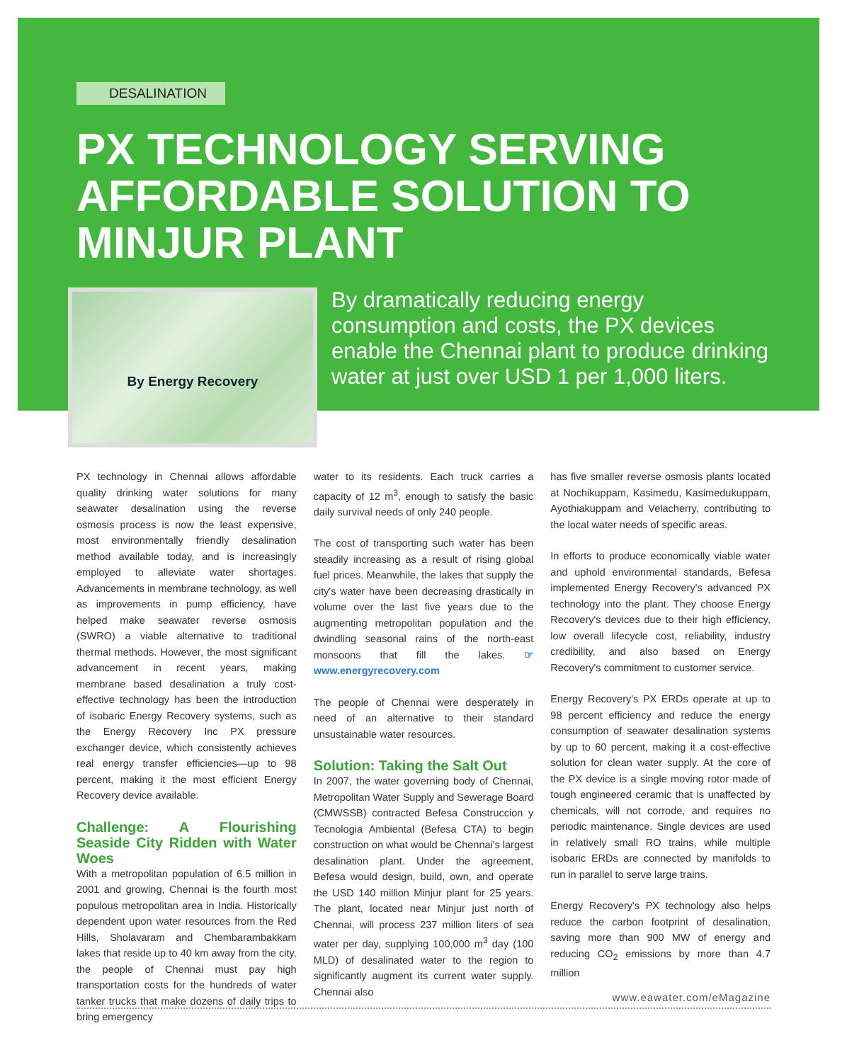DESALINATION
PX TECHNOLOGY SERVING AFFORDABLE SOLUTION TO MINJUR PLANT
By Energy Recovery
By dramatically reducing energy consumption and costs, the PX devices enable the Chennai plant to produce drinking water at just over USD 1 per 1,000 liters.
PX technology in Chennai allows affordable quality drinking water solutions for many seawater desalination using the reverse osmosis process is now the least expensive, most environmentally friendly desalination method available today, and is increasingly employed to alleviate water shortages. Advancements in membrane technology, as well as improvements in pump efficiency, have helped make seawater reverse osmosis (SWRO) a viable alternative to traditional thermal methods. However, the most significant advancement in recent years, making membrane based desalination a truly cost-effective technology has been the introduction of isobaric Energy Recovery systems, such as the Energy Recovery Inc PX pressure exchanger device, which consistently achieves real energy transfer efficiencies—up to 98 percent, making it the most efficient Energy Recovery device available.
Challenge: A Flourishing Seaside City Ridden with Water Woes
With a metropolitan population of 6.5 million in 2001 and growing, Chennai is the fourth most populous metropolitan area in India. Historically dependent upon water resources from the Red Hills, Sholavaram and Chembarambakkam lakes that reside up to 40 km away from the city, the people of Chennai must pay high transportation costs for the hundreds of water tanker trucks that make dozens of daily trips to bring emergency
water to its residents. Each truck carries a capacity of 12 m<sup>3</sup>, enough to satisfy the basic daily survival needs of only 240 people.
The cost of transporting such water has been steadily increasing as a result of rising global fuel prices. Meanwhile, the lakes that supply the city's water have been decreasing drastically in volume over the last five years due to the augmenting metropolitan population and the dwindling seasonal rains of the north-east monsoons that fill the lakes. ☞ www.energyrecovery.com
The people of Chennai were desperately in need of an alternative to their standard unsustainable water resources.
Solution: Taking the Salt Out
In 2007, the water governing body of Chennai, Metropolitan Water Supply and Sewerage Board (CMWSSB) contracted Befesa Construccion y Tecnologia Ambiental (Befesa CTA) to begin construction on what would be Chennai's largest desalination plant. Under the agreement, Befesa would design, build, own, and operate the USD 140 million Minjur plant for 25 years. The plant, located near Minjur just north of Chennai, will process 237 million liters of sea water per day, supplying 100,000 m<sup>3</sup> day (100 MLD) of desalinated water to the region to significantly augment its current water supply. Chennai also
has five smaller reverse osmosis plants located at Nochikuppam, Kasimedu, Kasimedukuppam, Ayothiakuppam and Velacherry, contributing to the local water needs of specific areas.
In efforts to produce economically viable water and uphold environmental standards, Befesa implemented Energy Recovery's advanced PX technology into the plant. They choose Energy Recovery's devices due to their high efficiency, low overall lifecycle cost, reliability, industry credibility, and also based on Energy Recovery's commitment to customer service.
Energy Recovery's PX ERDs operate at up to 98 percent efficiency and reduce the energy consumption of seawater desalination systems by up to 60 percent, making it a cost-effective solution for clean water supply. At the core of the PX device is a single moving rotor made of tough engineered ceramic that is unaffected by chemicals, will not corrode, and requires no periodic maintenance. Single devices are used in relatively small RO trains, while multiple isobaric ERDs are connected by manifolds to run in parallel to serve large trains.
Energy Recovery's PX technology also helps reduce the carbon footprint of desalination, saving more than 900 MW of energy and reducing CO<sub>2</sub> emissions by more than 4.7 million
www.eawater.com/eMagazine